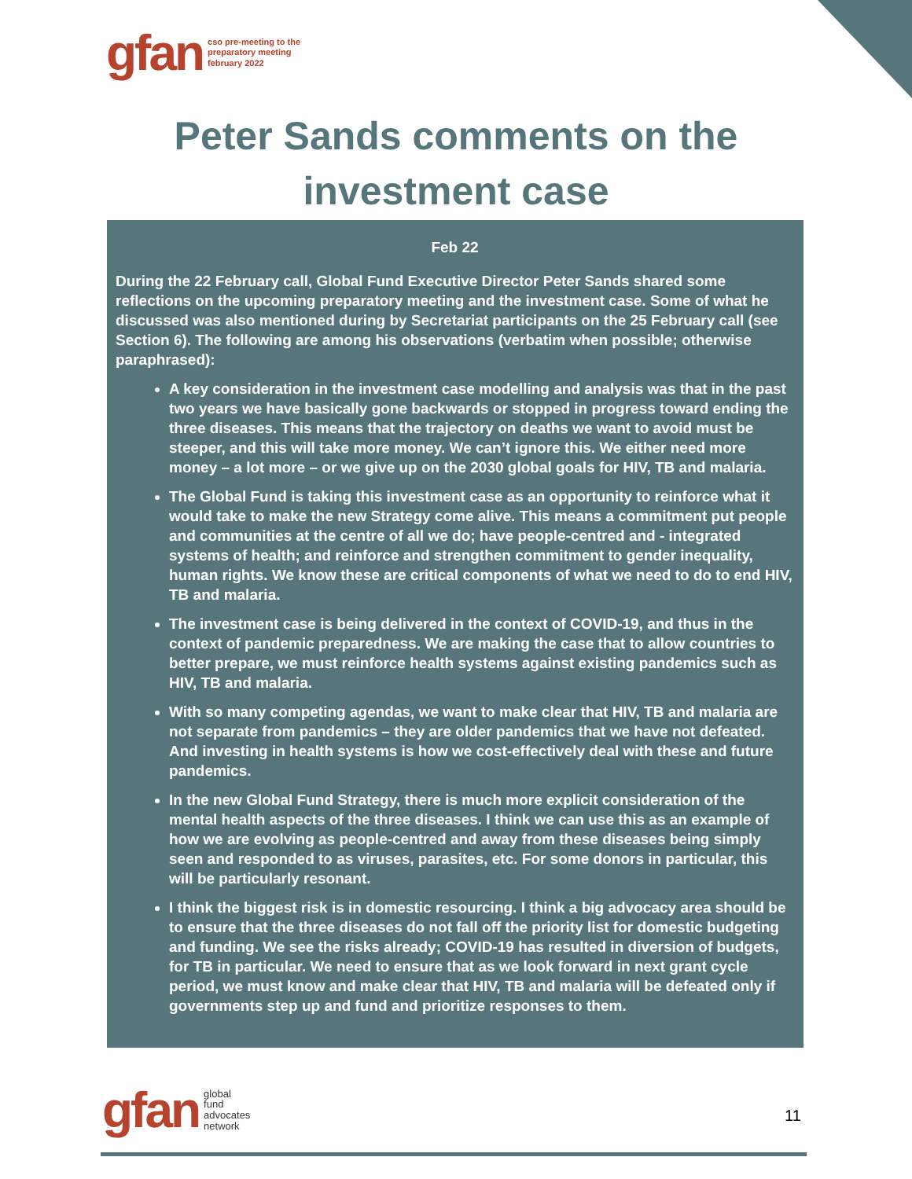gfan cso pre-meeting to the
preparatory meeting
february 2022
Peter Sands comments on the
investment case
Feb 22
During the 22 February call, Global Fund Executive Director Peter Sands shared some reflections on the upcoming preparatory meeting and the investment case. Some of what he discussed was also mentioned during by Secretariat participants on the 25 February call (see Section 6). The following are among his observations (verbatim when possible; otherwise paraphrased):
A key consideration in the investment case modelling and analysis was that in the past two years we have basically gone backwards or stopped in progress toward ending the three diseases. This means that the trajectory on deaths we want to avoid must be steeper, and this will take more money. We can’t ignore this. We either need more money – a lot more – or we give up on the 2030 global goals for HIV, TB and malaria.
The Global Fund is taking this investment case as an opportunity to reinforce what it would take to make the new Strategy come alive. This means a commitment put people and communities at the centre of all we do; have people-centred and - integrated systems of health; and reinforce and strengthen commitment to gender inequality, human rights. We know these are critical components of what we need to do to end HIV, TB and malaria.
The investment case is being delivered in the context of COVID-19, and thus in the context of pandemic preparedness. We are making the case that to allow countries to better prepare, we must reinforce health systems against existing pandemics such as HIV, TB and malaria.
With so many competing agendas, we want to make clear that HIV, TB and malaria are not separate from pandemics – they are older pandemics that we have not defeated. And investing in health systems is how we cost-effectively deal with these and future pandemics.
In the new Global Fund Strategy, there is much more explicit consideration of the mental health aspects of the three diseases. I think we can use this as an example of how we are evolving as people-centred and away from these diseases being simply seen and responded to as viruses, parasites, etc. For some donors in particular, this will be particularly resonant.
I think the biggest risk is in domestic resourcing. I think a big advocacy area should be to ensure that the three diseases do not fall off the priority list for domestic budgeting and funding. We see the risks already; COVID-19 has resulted in diversion of budgets, for TB in particular. We need to ensure that as we look forward in next grant cycle period, we must know and make clear that HIV, TB and malaria will be defeated only if governments step up and fund and prioritize responses to them.
gfan global
fund
advocates
network
11